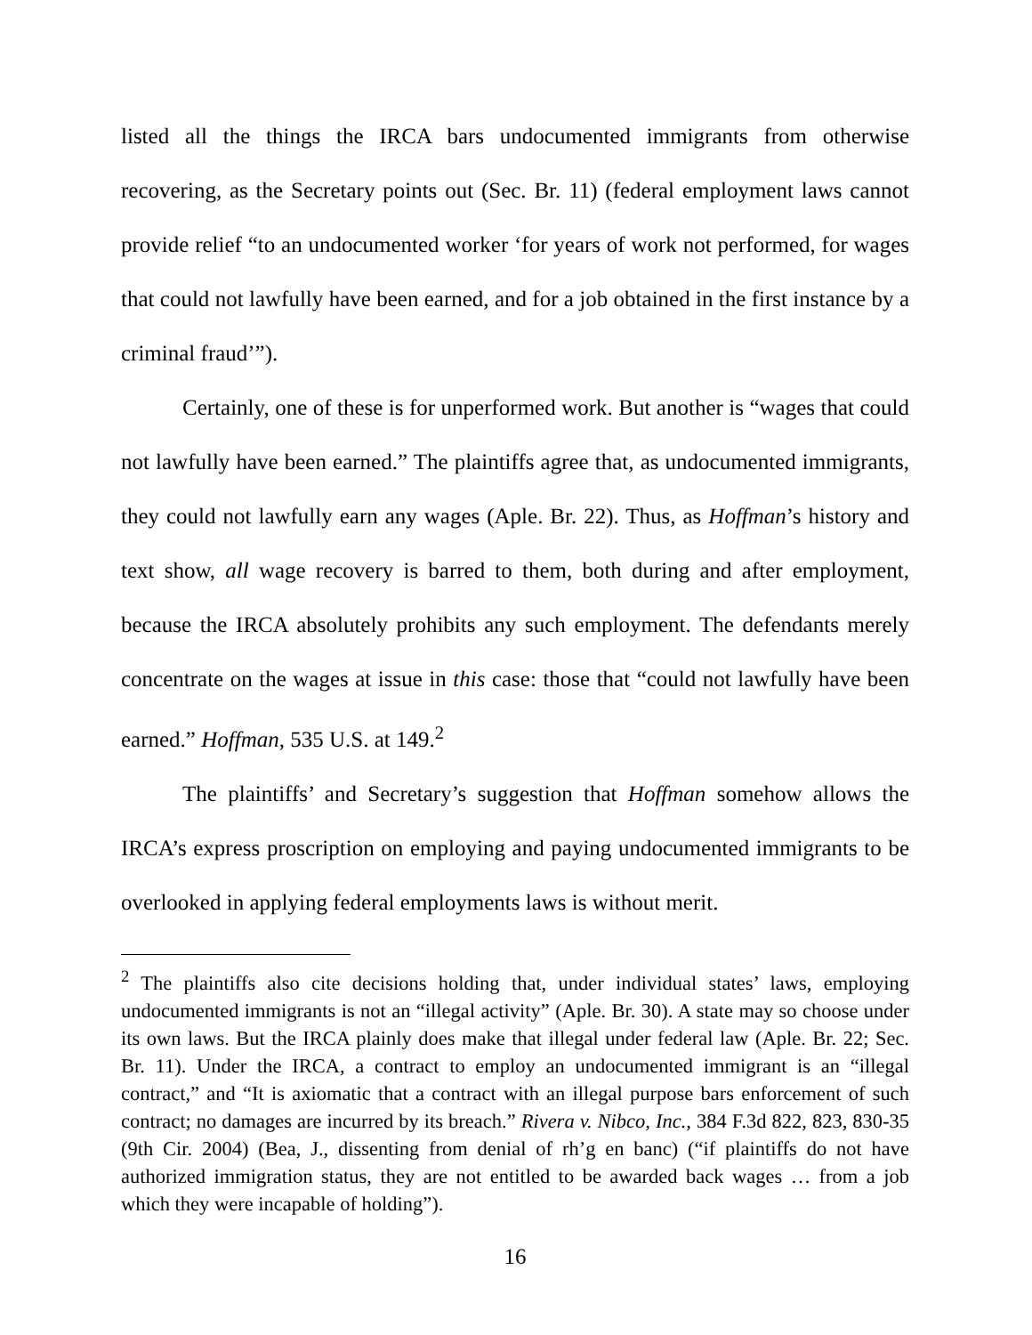listed all the things the IRCA bars undocumented immigrants from otherwise recovering, as the Secretary points out (Sec. Br. 11) (federal employment laws cannot provide relief “to an undocumented worker ‘for years of work not performed, for wages that could not lawfully have been earned, and for a job obtained in the first instance by a criminal fraud’”).
Certainly, one of these is for unperformed work. But another is “wages that could not lawfully have been earned.” The plaintiffs agree that, as undocumented immigrants, they could not lawfully earn any wages (Aple. Br. 22). Thus, as Hoffman’s history and text show, all wage recovery is barred to them, both during and after employment, because the IRCA absolutely prohibits any such employment. The defendants merely concentrate on the wages at issue in this case: those that “could not lawfully have been earned.” Hoffman, 535 U.S. at 149.<sup>2</sup>
The plaintiffs’ and Secretary’s suggestion that Hoffman somehow allows the IRCA’s express proscription on employing and paying undocumented immigrants to be overlooked in applying federal employments laws is without merit.
<sup>2</sup> The plaintiffs also cite decisions holding that, under individual states’ laws, employing undocumented immigrants is not an “illegal activity” (Aple. Br. 30). A state may so choose under its own laws. But the IRCA plainly does make that illegal under federal law (Aple. Br. 22; Sec. Br. 11). Under the IRCA, a contract to employ an undocumented immigrant is an “illegal contract,” and “It is axiomatic that a contract with an illegal purpose bars enforcement of such contract; no damages are incurred by its breach.” Rivera v. Nibco, Inc., 384 F.3d 822, 823, 830-35 (9th Cir. 2004) (Bea, J., dissenting from denial of rh’g en banc) (“if plaintiffs do not have authorized immigration status, they are not entitled to be awarded back wages … from a job which they were incapable of holding”).
16